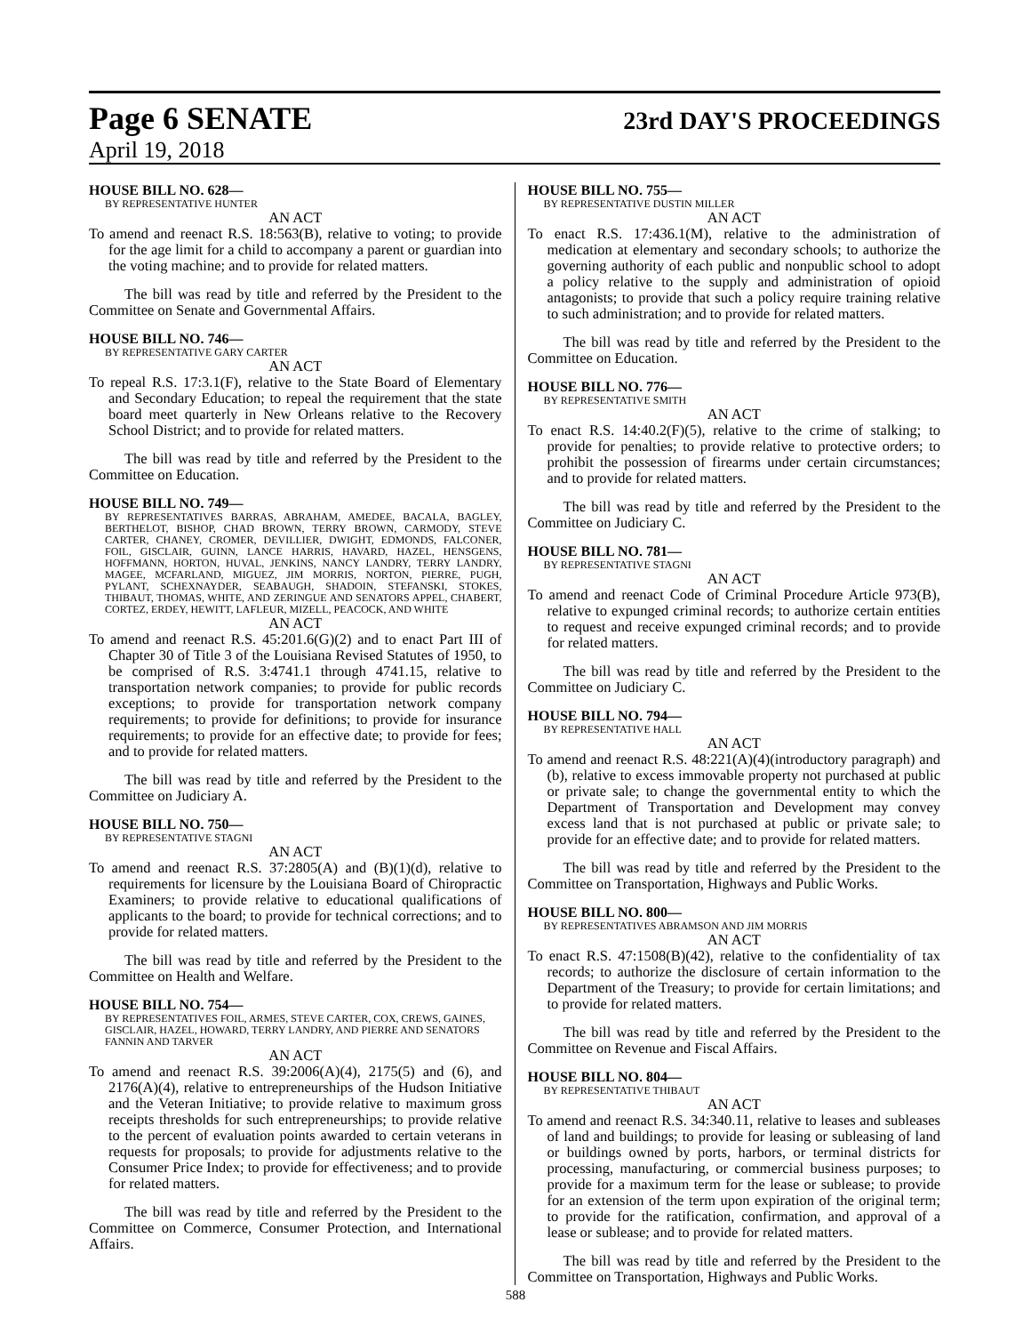Page 6 SENATE 23rd DAY'S PROCEEDINGS
April 19, 2018
HOUSE BILL NO. 628—
BY REPRESENTATIVE HUNTER
AN ACT
To amend and reenact R.S. 18:563(B), relative to voting; to provide for the age limit for a child to accompany a parent or guardian into the voting machine; and to provide for related matters.
The bill was read by title and referred by the President to the Committee on Senate and Governmental Affairs.
HOUSE BILL NO. 746—
BY REPRESENTATIVE GARY CARTER
AN ACT
To repeal R.S. 17:3.1(F), relative to the State Board of Elementary and Secondary Education; to repeal the requirement that the state board meet quarterly in New Orleans relative to the Recovery School District; and to provide for related matters.
The bill was read by title and referred by the President to the Committee on Education.
HOUSE BILL NO. 749—
BY REPRESENTATIVES BARRAS, ABRAHAM, AMEDEE, BACALA, BAGLEY, BERTHELOT, BISHOP, CHAD BROWN, TERRY BROWN, CARMODY, STEVE CARTER, CHANEY, CROMER, DEVILLIER, DWIGHT, EDMONDS, FALCONER, FOIL, GISCLAIR, GUINN, LANCE HARRIS, HAVARD, HAZEL, HENSGENS, HOFFMANN, HORTON, HUVAL, JENKINS, NANCY LANDRY, TERRY LANDRY, MAGEE, MCFARLAND, MIGUEZ, JIM MORRIS, NORTON, PIERRE, PUGH, PYLANT, SCHEXNAYDER, SEABAUGH, SHADOIN, STEFANSKI, STOKES, THIBAUT, THOMAS, WHITE, AND ZERINGUE AND SENATORS APPEL, CHABERT, CORTEZ, ERDEY, HEWITT, LAFLEUR, MIZELL, PEACOCK, AND WHITE
AN ACT
To amend and reenact R.S. 45:201.6(G)(2) and to enact Part III of Chapter 30 of Title 3 of the Louisiana Revised Statutes of 1950, to be comprised of R.S. 3:4741.1 through 4741.15, relative to transportation network companies; to provide for public records exceptions; to provide for transportation network company requirements; to provide for definitions; to provide for insurance requirements; to provide for an effective date; to provide for fees; and to provide for related matters.
The bill was read by title and referred by the President to the Committee on Judiciary A.
HOUSE BILL NO. 750—
BY REPRESENTATIVE STAGNI
AN ACT
To amend and reenact R.S. 37:2805(A) and (B)(1)(d), relative to requirements for licensure by the Louisiana Board of Chiropractic Examiners; to provide relative to educational qualifications of applicants to the board; to provide for technical corrections; and to provide for related matters.
The bill was read by title and referred by the President to the Committee on Health and Welfare.
HOUSE BILL NO. 754—
BY REPRESENTATIVES FOIL, ARMES, STEVE CARTER, COX, CREWS, GAINES, GISCLAIR, HAZEL, HOWARD, TERRY LANDRY, AND PIERRE AND SENATORS FANNIN AND TARVER
AN ACT
To amend and reenact R.S. 39:2006(A)(4), 2175(5) and (6), and 2176(A)(4), relative to entrepreneurships of the Hudson Initiative and the Veteran Initiative; to provide relative to maximum gross receipts thresholds for such entrepreneurships; to provide relative to the percent of evaluation points awarded to certain veterans in requests for proposals; to provide for adjustments relative to the Consumer Price Index; to provide for effectiveness; and to provide for related matters.
The bill was read by title and referred by the President to the Committee on Commerce, Consumer Protection, and International Affairs.
HOUSE BILL NO. 755—
BY REPRESENTATIVE DUSTIN MILLER
AN ACT
To enact R.S. 17:436.1(M), relative to the administration of medication at elementary and secondary schools; to authorize the governing authority of each public and nonpublic school to adopt a policy relative to the supply and administration of opioid antagonists; to provide that such a policy require training relative to such administration; and to provide for related matters.
The bill was read by title and referred by the President to the Committee on Education.
HOUSE BILL NO. 776—
BY REPRESENTATIVE SMITH
AN ACT
To enact R.S. 14:40.2(F)(5), relative to the crime of stalking; to provide for penalties; to provide relative to protective orders; to prohibit the possession of firearms under certain circumstances; and to provide for related matters.
The bill was read by title and referred by the President to the Committee on Judiciary C.
HOUSE BILL NO. 781—
BY REPRESENTATIVE STAGNI
AN ACT
To amend and reenact Code of Criminal Procedure Article 973(B), relative to expunged criminal records; to authorize certain entities to request and receive expunged criminal records; and to provide for related matters.
The bill was read by title and referred by the President to the Committee on Judiciary C.
HOUSE BILL NO. 794—
BY REPRESENTATIVE HALL
AN ACT
To amend and reenact R.S. 48:221(A)(4)(introductory paragraph) and (b), relative to excess immovable property not purchased at public or private sale; to change the governmental entity to which the Department of Transportation and Development may convey excess land that is not purchased at public or private sale; to provide for an effective date; and to provide for related matters.
The bill was read by title and referred by the President to the Committee on Transportation, Highways and Public Works.
HOUSE BILL NO. 800—
BY REPRESENTATIVES ABRAMSON AND JIM MORRIS
AN ACT
To enact R.S. 47:1508(B)(42), relative to the confidentiality of tax records; to authorize the disclosure of certain information to the Department of the Treasury; to provide for certain limitations; and to provide for related matters.
The bill was read by title and referred by the President to the Committee on Revenue and Fiscal Affairs.
HOUSE BILL NO. 804—
BY REPRESENTATIVE THIBAUT
AN ACT
To amend and reenact R.S. 34:340.11, relative to leases and subleases of land and buildings; to provide for leasing or subleasing of land or buildings owned by ports, harbors, or terminal districts for processing, manufacturing, or commercial business purposes; to provide for a maximum term for the lease or sublease; to provide for an extension of the term upon expiration of the original term; to provide for the ratification, confirmation, and approval of a lease or sublease; and to provide for related matters.
The bill was read by title and referred by the President to the Committee on Transportation, Highways and Public Works.
588